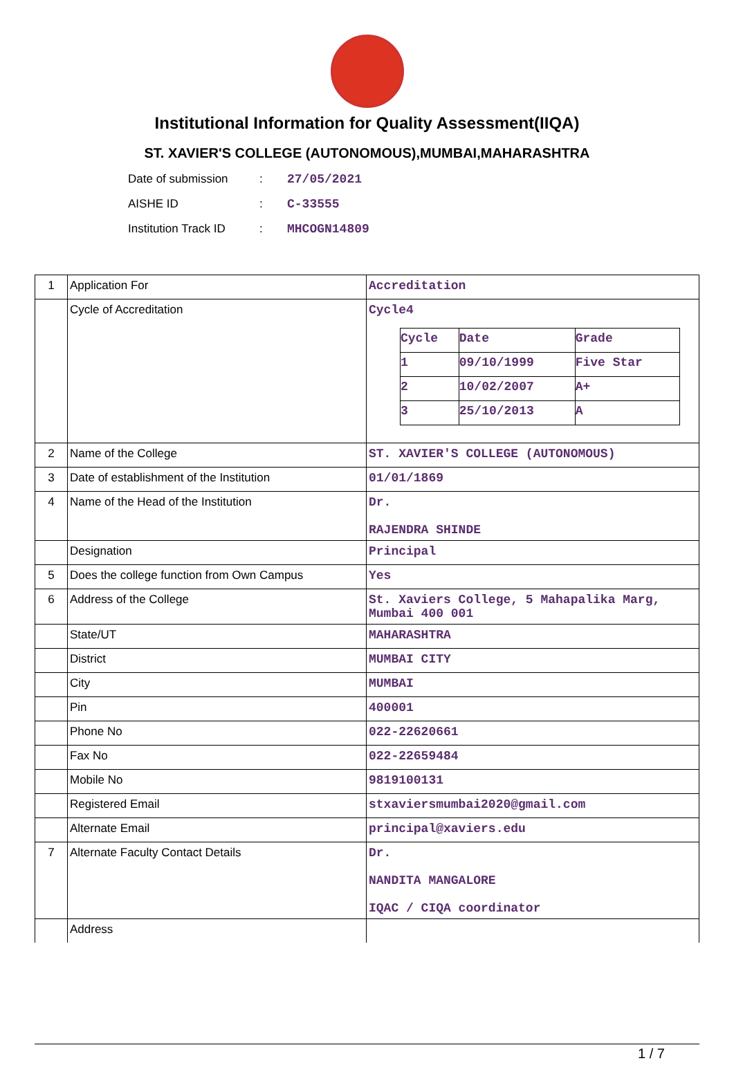Institutional Information for Quality Assessment(IIQA)
ST. XAVIER'S COLLEGE (AUTONOMOUS),MUMBAI,MAHARASHTRA
Date of submission: 27/05/2021
AISHE ID: C-33555
Institution Track ID: MHCOGN14809
| 1 | Application For | Accreditation |
| | Cycle of Accreditation | Cycle4 / Cycle / Date / Grade / / 1 / 09/10/1999 / Five Star / / 2 / 10/02/2007 / A+ / / 3 / 25/10/2013 / A / |
| 2 | Name of the College | ST. XAVIER'S COLLEGE (AUTONOMOUS) |
| 3 | Date of establishment of the Institution | 01/01/1869 |
| 4 | Name of the Head of the Institution | Dr. RAJENDRA SHINDE |
| | Designation | Principal |
| 5 | Does the college function from Own Campus | Yes |
| 6 | Address of the College | St. Xaviers College, 5 Mahapalika Marg, Mumbai 400 001 |
| | State/UT | MAHARASHTRA |
| | District | MUMBAI CITY |
| | City | MUMBAI |
| | Pin | 400001 |
| | Phone No | 022-22620661 |
| | Fax No | 022-22659484 |
| | Mobile No | 9819100131 |
| | Registered Email | stxaviersmumbai2020@gmail.com |
| | Alternate Email | principal@xaviers.edu |
| 7 | Alternate Faculty Contact Details | Dr. NANDITA MANGALORE IQAC / CIQA coordinator |
| | Address | |
1 / 7